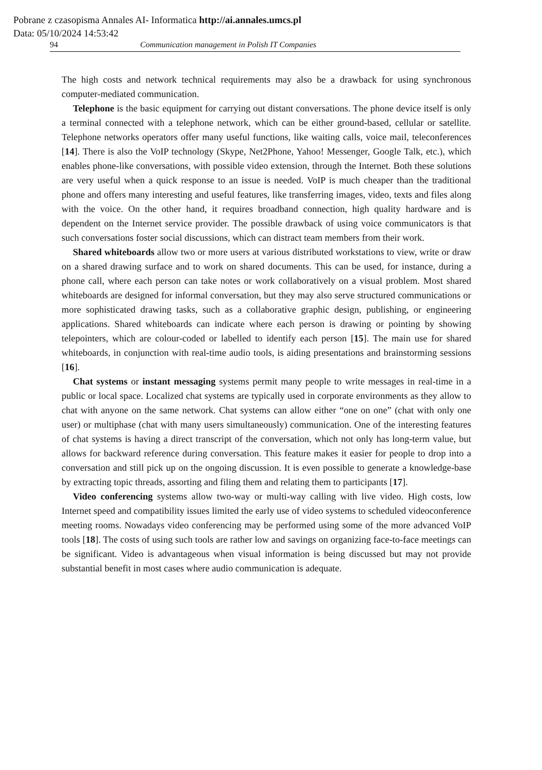Pobrane z czasopisma Annales AI- Informatica http://ai.annales.umcs.pl
Data: 05/10/2024 14:53:42
94 Communication management in Polish IT Companies
The high costs and network technical requirements may also be a drawback for using synchronous computer-mediated communication.
Telephone is the basic equipment for carrying out distant conversations. The phone device itself is only a terminal connected with a telephone network, which can be either ground-based, cellular or satellite. Telephone networks operators offer many useful functions, like waiting calls, voice mail, teleconferences [14]. There is also the VoIP technology (Skype, Net2Phone, Yahoo! Messenger, Google Talk, etc.), which enables phone-like conversations, with possible video extension, through the Internet. Both these solutions are very useful when a quick response to an issue is needed. VoIP is much cheaper than the traditional phone and offers many interesting and useful features, like transferring images, video, texts and files along with the voice. On the other hand, it requires broadband connection, high quality hardware and is dependent on the Internet service provider. The possible drawback of using voice communicators is that such conversations foster social discussions, which can distract team members from their work.
Shared whiteboards allow two or more users at various distributed workstations to view, write or draw on a shared drawing surface and to work on shared documents. This can be used, for instance, during a phone call, where each person can take notes or work collaboratively on a visual problem. Most shared whiteboards are designed for informal conversation, but they may also serve structured communications or more sophisticated drawing tasks, such as a collaborative graphic design, publishing, or engineering applications. Shared whiteboards can indicate where each person is drawing or pointing by showing telepointers, which are colour-coded or labelled to identify each person [15]. The main use for shared whiteboards, in conjunction with real-time audio tools, is aiding presentations and brainstorming sessions [16].
Chat systems or instant messaging systems permit many people to write messages in real-time in a public or local space. Localized chat systems are typically used in corporate environments as they allow to chat with anyone on the same network. Chat systems can allow either “one on one” (chat with only one user) or multiphase (chat with many users simultaneously) communication. One of the interesting features of chat systems is having a direct transcript of the conversation, which not only has long-term value, but allows for backward reference during conversation. This feature makes it easier for people to drop into a conversation and still pick up on the ongoing discussion. It is even possible to generate a knowledge-base by extracting topic threads, assorting and filing them and relating them to participants [17].
Video conferencing systems allow two-way or multi-way calling with live video. High costs, low Internet speed and compatibility issues limited the early use of video systems to scheduled videoconference meeting rooms. Nowadays video conferencing may be performed using some of the more advanced VoIP tools [18]. The costs of using such tools are rather low and savings on organizing face-to-face meetings can be significant. Video is advantageous when visual information is being discussed but may not provide substantial benefit in most cases where audio communication is adequate.